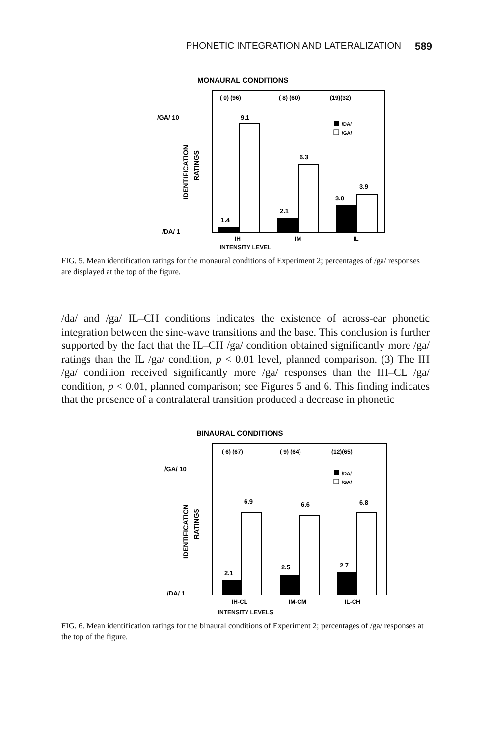PHONETIC INTEGRATION AND LATERALIZATION 589
MONAURAL CONDITIONS
( 0) (96)
( 8) (60)
(19)(32)
/GA/ 10
/DA/ 1
IDENTIFICATION
RATINGS
1.4
9.1
2.1
6.3
3.0
3.9
/DA/
/GA/
IH
IM
IL
INTENSITY LEVEL
FIG. 5. Mean identification ratings for the monaural conditions of Experiment 2; percentages of /ga/ responses are displayed at the top of the figure.
/da/ and /ga/ IL–CH conditions indicates the existence of across-ear phonetic integration between the sine-wave transitions and the base. This conclusion is further supported by the fact that the IL–CH /ga/ condition obtained significantly more /ga/ ratings than the IL /ga/ condition, p < 0.01 level, planned comparison. (3) The IH /ga/ condition received significantly more /ga/ responses than the IH–CL /ga/ condition, p < 0.01, planned comparison; see Figures 5 and 6. This finding indicates that the presence of a contralateral transition produced a decrease in phonetic
BINAURAL CONDITIONS
( 6) (67)
( 9) (64)
(12)(65)
/GA/ 10
/DA/ 1
IDENTIFICATION
RATINGS
2.1
6.9
2.5
6.6
2.7
6.8
/DA/
/GA/
IH-CL
IM-CM
IL-CH
INTENSITY LEVELS
FIG. 6. Mean identification ratings for the binaural conditions of Experiment 2; percentages of /ga/ responses at the top of the figure.